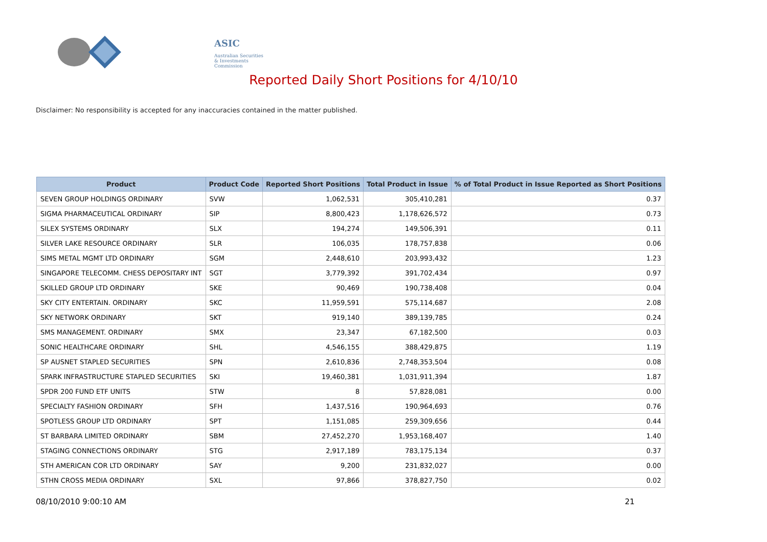ASIC
Australian Securities & Investments Commission
Reported Daily Short Positions for 4/10/10
Disclaimer: No responsibility is accepted for any inaccuracies contained in the matter published.
| Product | Product Code | Reported Short Positions | Total Product in Issue | % of Total Product in Issue Reported as Short Positions |
| --- | --- | --- | --- | --- |
| SEVEN GROUP HOLDINGS ORDINARY | SVW | 1,062,531 | 305,410,281 | 0.37 |
| SIGMA PHARMACEUTICAL ORDINARY | SIP | 8,800,423 | 1,178,626,572 | 0.73 |
| SILEX SYSTEMS ORDINARY | SLX | 194,274 | 149,506,391 | 0.11 |
| SILVER LAKE RESOURCE ORDINARY | SLR | 106,035 | 178,757,838 | 0.06 |
| SIMS METAL MGMT LTD ORDINARY | SGM | 2,448,610 | 203,993,432 | 1.23 |
| SINGAPORE TELECOMM. CHESS DEPOSITARY INT | SGT | 3,779,392 | 391,702,434 | 0.97 |
| SKILLED GROUP LTD ORDINARY | SKE | 90,469 | 190,738,408 | 0.04 |
| SKY CITY ENTERTAIN. ORDINARY | SKC | 11,959,591 | 575,114,687 | 2.08 |
| SKY NETWORK ORDINARY | SKT | 919,140 | 389,139,785 | 0.24 |
| SMS MANAGEMENT. ORDINARY | SMX | 23,347 | 67,182,500 | 0.03 |
| SONIC HEALTHCARE ORDINARY | SHL | 4,546,155 | 388,429,875 | 1.19 |
| SP AUSNET STAPLED SECURITIES | SPN | 2,610,836 | 2,748,353,504 | 0.08 |
| SPARK INFRASTRUCTURE STAPLED SECURITIES | SKI | 19,460,381 | 1,031,911,394 | 1.87 |
| SPDR 200 FUND ETF UNITS | STW | 8 | 57,828,081 | 0.00 |
| SPECIALTY FASHION ORDINARY | SFH | 1,437,516 | 190,964,693 | 0.76 |
| SPOTLESS GROUP LTD ORDINARY | SPT | 1,151,085 | 259,309,656 | 0.44 |
| ST BARBARA LIMITED ORDINARY | SBM | 27,452,270 | 1,953,168,407 | 1.40 |
| STAGING CONNECTIONS ORDINARY | STG | 2,917,189 | 783,175,134 | 0.37 |
| STH AMERICAN COR LTD ORDINARY | SAY | 9,200 | 231,832,027 | 0.00 |
| STHN CROSS MEDIA ORDINARY | SXL | 97,866 | 378,827,750 | 0.02 |
08/10/2010 9:00:10 AM 21